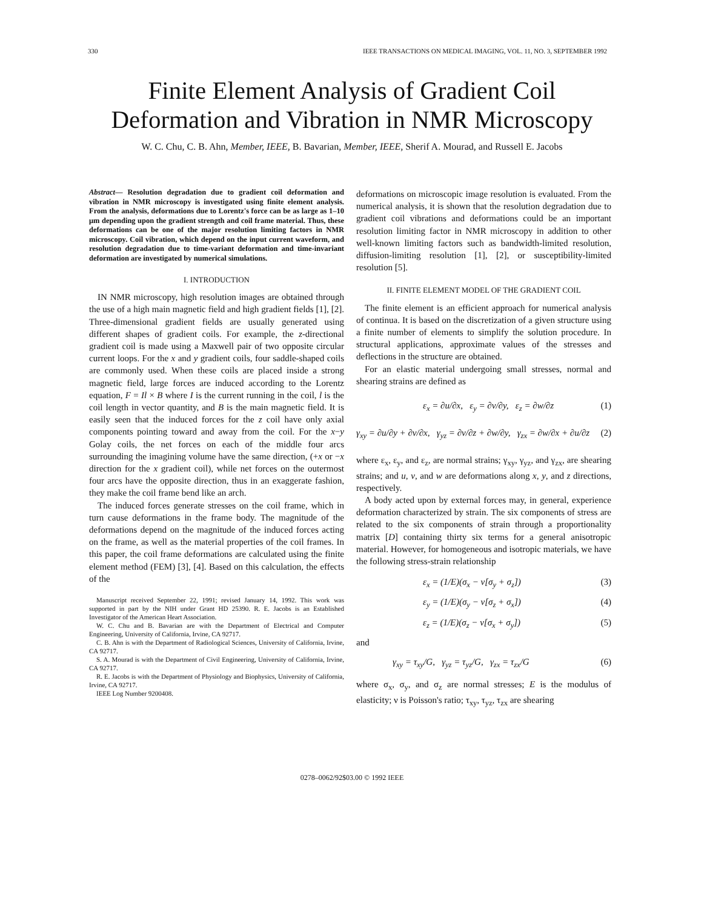330 IEEE TRANSACTIONS ON MEDICAL IMAGING, VOL. 11, NO. 3, SEPTEMBER 1992
Finite Element Analysis of Gradient Coil
Deformation and Vibration in NMR Microscopy
W. C. Chu, C. B. Ahn, Member, IEEE, B. Bavarian, Member, IEEE, Sherif A. Mourad, and Russell E. Jacobs
Abstract— Resolution degradation due to gradient coil deformation and vibration in NMR microscopy is investigated using finite element analysis. From the analysis, deformations due to Lorentz's force can be as large as 1–10 μm depending upon the gradient strength and coil frame material. Thus, these deformations can be one of the major resolution limiting factors in NMR microscopy. Coil vibration, which depend on the input current waveform, and resolution degradation due to time-variant deformation and time-invariant deformation are investigated by numerical simulations.
I. INTRODUCTION
IN NMR microscopy, high resolution images are obtained through the use of a high main magnetic field and high gradient fields [1], [2]. Three-dimensional gradient fields are usually generated using different shapes of gradient coils. For example, the z-directional gradient coil is made using a Maxwell pair of two opposite circular current loops. For the x and y gradient coils, four saddle-shaped coils are commonly used. When these coils are placed inside a strong magnetic field, large forces are induced according to the Lorentz equation, F = Il × B where I is the current running in the coil, l is the coil length in vector quantity, and B is the main magnetic field. It is easily seen that the induced forces for the z coil have only axial components pointing toward and away from the coil. For the x−y Golay coils, the net forces on each of the middle four arcs surrounding the imagining volume have the same direction, (+x or −x direction for the x gradient coil), while net forces on the outermost four arcs have the opposite direction, thus in an exaggerate fashion, they make the coil frame bend like an arch.
The induced forces generate stresses on the coil frame, which in turn cause deformations in the frame body. The magnitude of the deformations depend on the magnitude of the induced forces acting on the frame, as well as the material properties of the coil frames. In this paper, the coil frame deformations are calculated using the finite element method (FEM) [3], [4]. Based on this calculation, the effects of the
Manuscript received September 22, 1991; revised January 14, 1992. This work was supported in part by the NIH under Grant HD 25390. R. E. Jacobs is an Established Investigator of the American Heart Association.
W. C. Chu and B. Bavarian are with the Department of Electrical and Computer Engineering, University of California, Irvine, CA 92717.
C. B. Ahn is with the Department of Radiological Sciences, University of California, Irvine, CA 92717.
S. A. Mourad is with the Department of Civil Engineering, University of California, Irvine, CA 92717.
R. E. Jacobs is with the Department of Physiology and Biophysics, University of California, Irvine, CA 92717.
IEEE Log Number 9200408.
deformations on microscopic image resolution is evaluated. From the numerical analysis, it is shown that the resolution degradation due to gradient coil vibrations and deformations could be an important resolution limiting factor in NMR microscopy in addition to other well-known limiting factors such as bandwidth-limited resolution, diffusion-limiting resolution [1], [2], or susceptibility-limited resolution [5].
II. FINITE ELEMENT MODEL OF THE GRADIENT COIL
The finite element is an efficient approach for numerical analysis of continua. It is based on the discretization of a given structure using a finite number of elements to simplify the solution procedure. In structural applications, approximate values of the stresses and deflections in the structure are obtained.
For an elastic material undergoing small stresses, normal and shearing strains are defined as
ε<sub>x</sub> = ∂u/∂x, ε<sub>y</sub> = ∂v/∂y, ε<sub>z</sub> = ∂w/∂z (1)
γ<sub>xy</sub> = ∂u/∂y + ∂v/∂x, γ<sub>yz</sub> = ∂v/∂z + ∂w/∂y, γ<sub>zx</sub> = ∂w/∂x + ∂u/∂z (2)
where ε<sub>x</sub>, ε<sub>y</sub>, and ε<sub>z</sub>, are normal strains; γ<sub>xy</sub>, γ<sub>yz</sub>, and γ<sub>zx</sub>, are shearing strains; and u, v, and w are deformations along x, y, and z directions, respectively.
A body acted upon by external forces may, in general, experience deformation characterized by strain. The six components of stress are related to the six components of strain through a proportionality matrix [D] containing thirty six terms for a general anisotropic material. However, for homogeneous and isotropic materials, we have the following stress-strain relationship
ε<sub>x</sub> = (1/E)(σ<sub>x</sub> − ν[σ<sub>y</sub> + σ<sub>z</sub>]) (3)
ε<sub>y</sub> = (1/E)(σ<sub>y</sub> − ν[σ<sub>z</sub> + σ<sub>x</sub>]) (4)
ε<sub>z</sub> = (1/E)(σ<sub>z</sub> − ν[σ<sub>x</sub> + σ<sub>y</sub>]) (5)
and
γ<sub>xy</sub> = τ<sub>xy</sub>/G, γ<sub>yz</sub> = τ<sub>yz</sub>/G, γ<sub>zx</sub> = τ<sub>zx</sub>/G (6)
where σ<sub>x</sub>, σ<sub>y</sub>, and σ<sub>z</sub> are normal stresses; E is the modulus of elasticity; ν is Poisson's ratio; τ<sub>xy</sub>, τ<sub>yz</sub>, τ<sub>zx</sub> are shearing
0278–0062/92$03.00 © 1992 IEEE